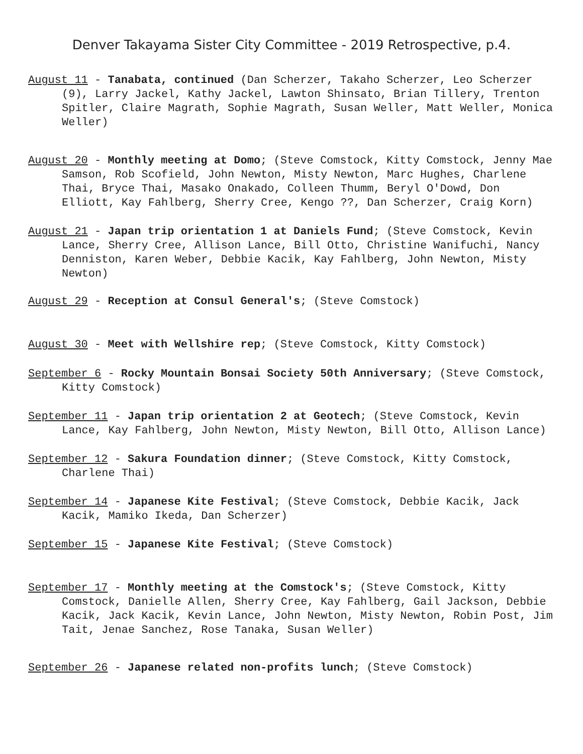Denver Takayama Sister City Committee - 2019 Retrospective, p.4.
August 11 - Tanabata, continued (Dan Scherzer, Takaho Scherzer, Leo Scherzer (9), Larry Jackel, Kathy Jackel, Lawton Shinsato, Brian Tillery, Trenton Spitler, Claire Magrath, Sophie Magrath, Susan Weller, Matt Weller, Monica Weller)
August 20 - Monthly meeting at Domo; (Steve Comstock, Kitty Comstock, Jenny Mae Samson, Rob Scofield, John Newton, Misty Newton, Marc Hughes, Charlene Thai, Bryce Thai, Masako Onakado, Colleen Thumm, Beryl O'Dowd, Don Elliott, Kay Fahlberg, Sherry Cree, Kengo ??, Dan Scherzer, Craig Korn)
August 21 - Japan trip orientation 1 at Daniels Fund; (Steve Comstock, Kevin Lance, Sherry Cree, Allison Lance, Bill Otto, Christine Wanifuchi, Nancy Denniston, Karen Weber, Debbie Kacik, Kay Fahlberg, John Newton, Misty Newton)
August 29 - Reception at Consul General's; (Steve Comstock)
August 30 - Meet with Wellshire rep; (Steve Comstock, Kitty Comstock)
September 6 - Rocky Mountain Bonsai Society 50th Anniversary; (Steve Comstock, Kitty Comstock)
September 11 - Japan trip orientation 2 at Geotech; (Steve Comstock, Kevin Lance, Kay Fahlberg, John Newton, Misty Newton, Bill Otto, Allison Lance)
September 12 - Sakura Foundation dinner; (Steve Comstock, Kitty Comstock, Charlene Thai)
September 14 - Japanese Kite Festival; (Steve Comstock, Debbie Kacik, Jack Kacik, Mamiko Ikeda, Dan Scherzer)
September 15 - Japanese Kite Festival; (Steve Comstock)
September 17 - Monthly meeting at the Comstock's; (Steve Comstock, Kitty Comstock, Danielle Allen, Sherry Cree, Kay Fahlberg, Gail Jackson, Debbie Kacik, Jack Kacik, Kevin Lance, John Newton, Misty Newton, Robin Post, Jim Tait, Jenae Sanchez, Rose Tanaka, Susan Weller)
September 26 - Japanese related non-profits lunch; (Steve Comstock)